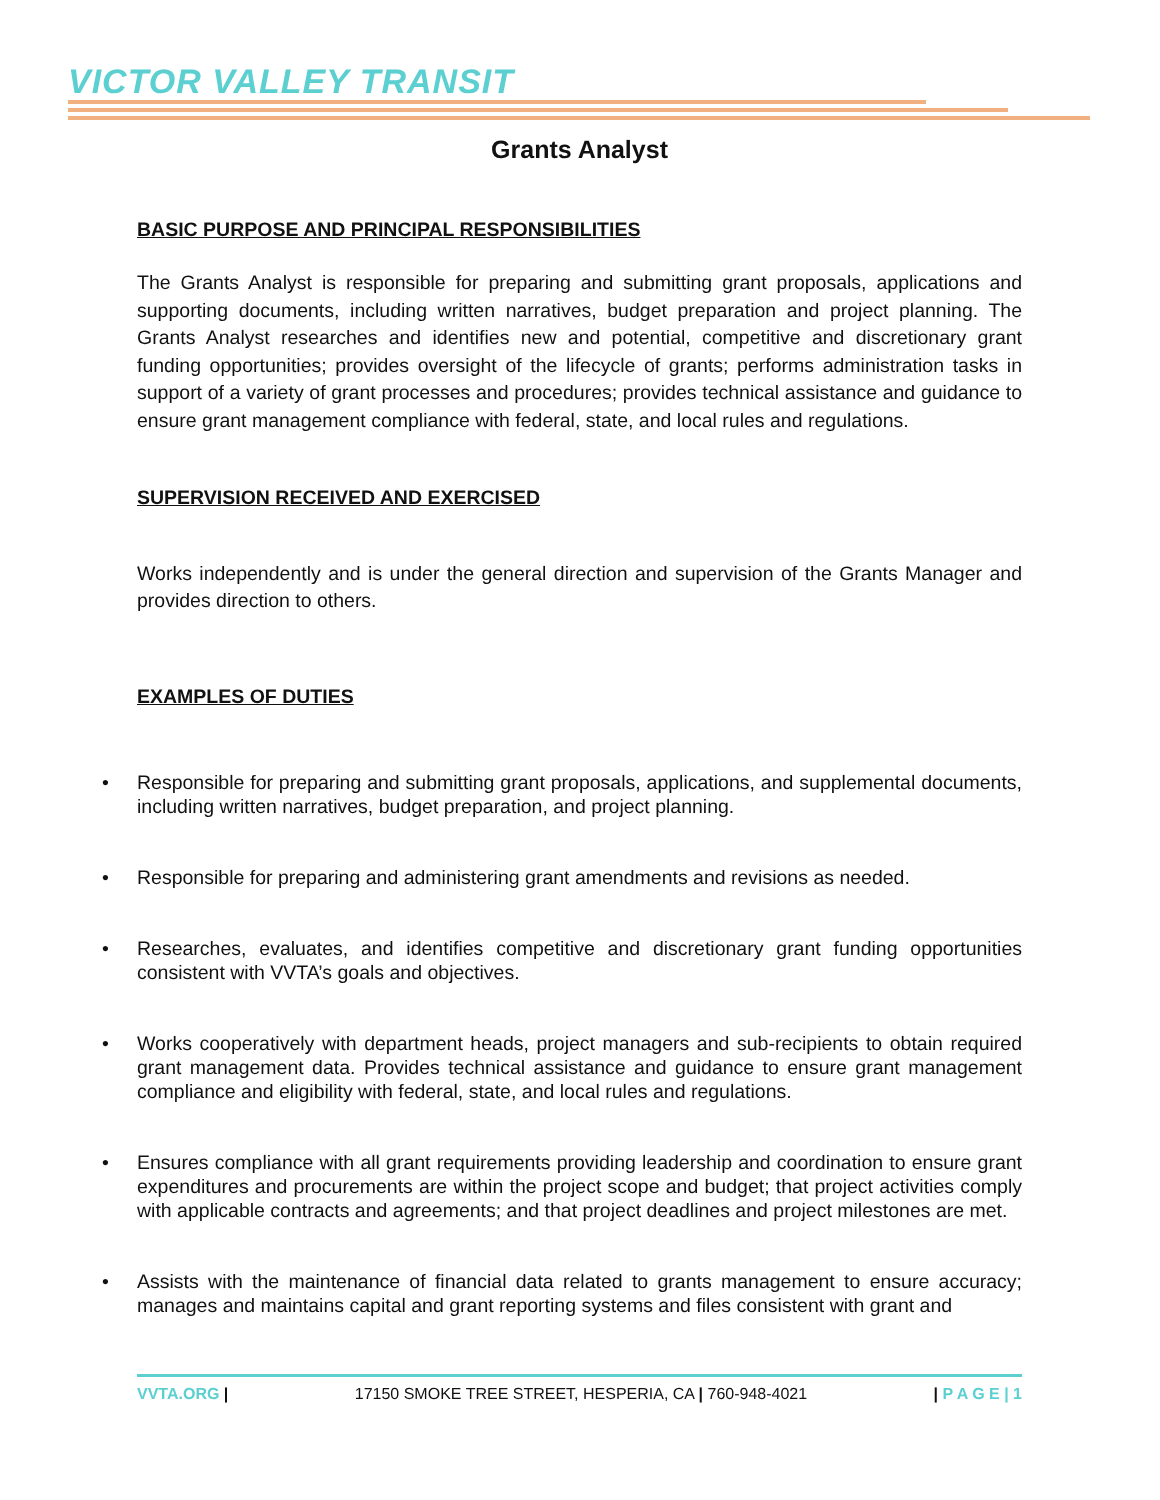VICTOR VALLEY TRANSIT
Grants Analyst
BASIC PURPOSE AND PRINCIPAL RESPONSIBILITIES
The Grants Analyst is responsible for preparing and submitting grant proposals, applications and supporting documents, including written narratives, budget preparation and project planning. The Grants Analyst researches and identifies new and potential, competitive and discretionary grant funding opportunities; provides oversight of the lifecycle of grants; performs administration tasks in support of a variety of grant processes and procedures; provides technical assistance and guidance to ensure grant management compliance with federal, state, and local rules and regulations.
SUPERVISION RECEIVED AND EXERCISED
Works independently and is under the general direction and supervision of the Grants Manager and provides direction to others.
EXAMPLES OF DUTIES
• Responsible for preparing and submitting grant proposals, applications, and supplemental documents, including written narratives, budget preparation, and project planning.
• Responsible for preparing and administering grant amendments and revisions as needed.
• Researches, evaluates, and identifies competitive and discretionary grant funding opportunities consistent with VVTA’s goals and objectives.
• Works cooperatively with department heads, project managers and sub-recipients to obtain required grant management data. Provides technical assistance and guidance to ensure grant management compliance and eligibility with federal, state, and local rules and regulations.
• Ensures compliance with all grant requirements providing leadership and coordination to ensure grant expenditures and procurements are within the project scope and budget; that project activities comply with applicable contracts and agreements; and that project deadlines and project milestones are met.
• Assists with the maintenance of financial data related to grants management to ensure accuracy; manages and maintains capital and grant reporting systems and files consistent with grant and
VVTA.ORG | 17150 SMOKE TREE STREET, HESPERIA, CA | 760-948-4021
| P A G E | 1